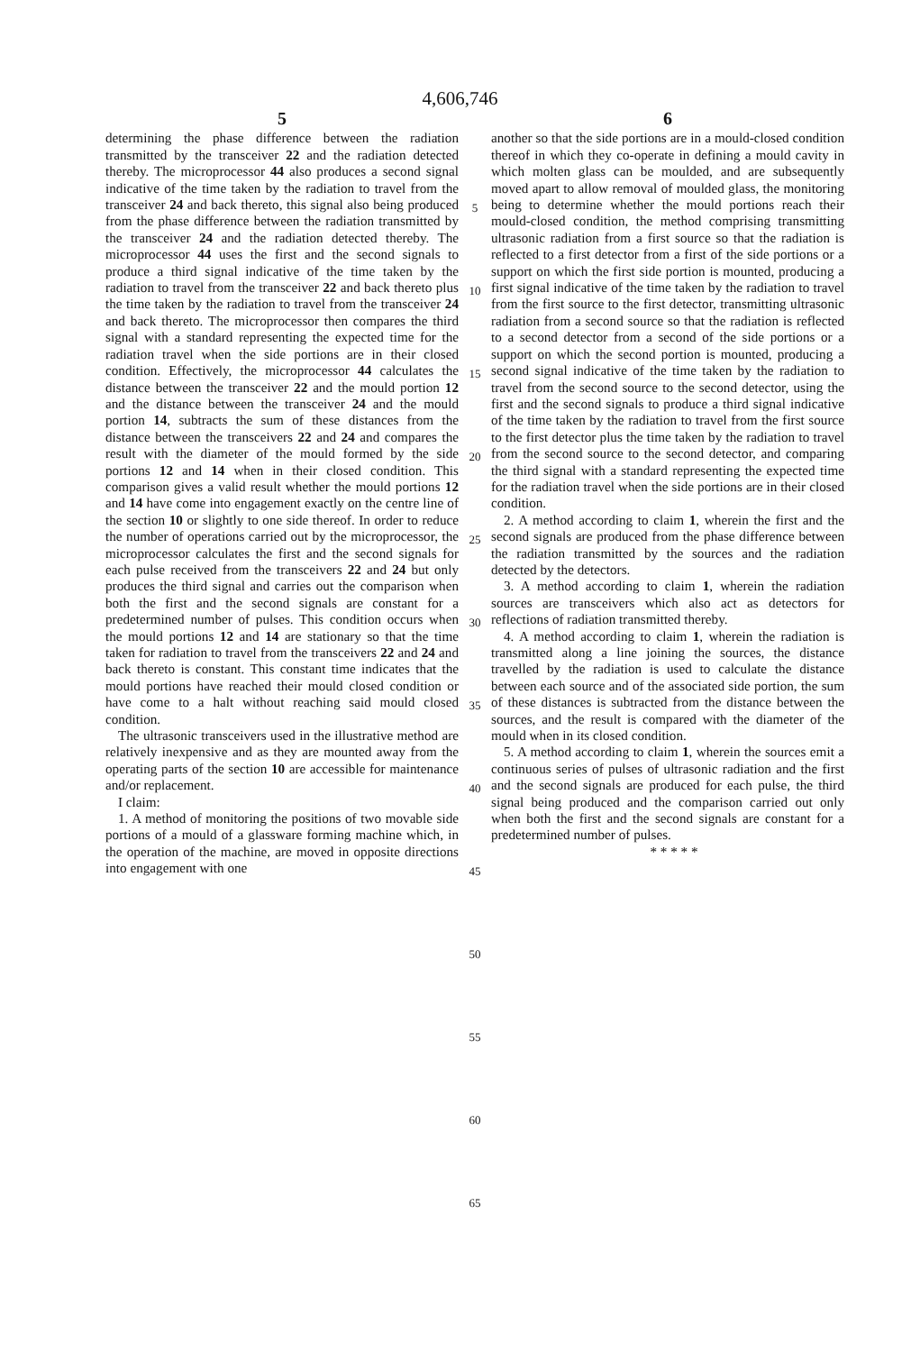4,606,746
5
determining the phase difference between the radiation transmitted by the transceiver 22 and the radiation detected thereby. The microprocessor 44 also produces a second signal indicative of the time taken by the radiation to travel from the transceiver 24 and back thereto, this signal also being produced from the phase difference between the radiation transmitted by the transceiver 24 and the radiation detected thereby. The microprocessor 44 uses the first and the second signals to produce a third signal indicative of the time taken by the radiation to travel from the transceiver 22 and back thereto plus the time taken by the radiation to travel from the transceiver 24 and back thereto. The microprocessor then compares the third signal with a standard representing the expected time for the radiation travel when the side portions are in their closed condition. Effectively, the microprocessor 44 calculates the distance between the transceiver 22 and the mould portion 12 and the distance between the transceiver 24 and the mould portion 14, subtracts the sum of these distances from the distance between the transceivers 22 and 24 and compares the result with the diameter of the mould formed by the side portions 12 and 14 when in their closed condition. This comparison gives a valid result whether the mould portions 12 and 14 have come into engagement exactly on the centre line of the section 10 or slightly to one side thereof. In order to reduce the number of operations carried out by the microprocessor, the microprocessor calculates the first and the second signals for each pulse received from the transceivers 22 and 24 but only produces the third signal and carries out the comparison when both the first and the second signals are constant for a predetermined number of pulses. This condition occurs when the mould portions 12 and 14 are stationary so that the time taken for radiation to travel from the transceivers 22 and 24 and back thereto is constant. This constant time indicates that the mould portions have reached their mould closed condition or have come to a halt without reaching said mould closed condition.
The ultrasonic transceivers used in the illustrative method are relatively inexpensive and as they are mounted away from the operating parts of the section 10 are accessible for maintenance and/or replacement.
I claim:
1. A method of monitoring the positions of two movable side portions of a mould of a glassware forming machine which, in the operation of the machine, are moved in opposite directions into engagement with one
5
10
15
20
25
30
35
40
45
50
55
60
65
6
another so that the side portions are in a mould-closed condition thereof in which they co-operate in defining a mould cavity in which molten glass can be moulded, and are subsequently moved apart to allow removal of moulded glass, the monitoring being to determine whether the mould portions reach their mould-closed condition, the method comprising transmitting ultrasonic radiation from a first source so that the radiation is reflected to a first detector from a first of the side portions or a support on which the first side portion is mounted, producing a first signal indicative of the time taken by the radiation to travel from the first source to the first detector, transmitting ultrasonic radiation from a second source so that the radiation is reflected to a second detector from a second of the side portions or a support on which the second portion is mounted, producing a second signal indicative of the time taken by the radiation to travel from the second source to the second detector, using the first and the second signals to produce a third signal indicative of the time taken by the radiation to travel from the first source to the first detector plus the time taken by the radiation to travel from the second source to the second detector, and comparing the third signal with a standard representing the expected time for the radiation travel when the side portions are in their closed condition.
2. A method according to claim 1, wherein the first and the second signals are produced from the phase difference between the radiation transmitted by the sources and the radiation detected by the detectors.
3. A method according to claim 1, wherein the radiation sources are transceivers which also act as detectors for reflections of radiation transmitted thereby.
4. A method according to claim 1, wherein the radiation is transmitted along a line joining the sources, the distance travelled by the radiation is used to calculate the distance between each source and of the associated side portion, the sum of these distances is subtracted from the distance between the sources, and the result is compared with the diameter of the mould when in its closed condition.
5. A method according to claim 1, wherein the sources emit a continuous series of pulses of ultrasonic radiation and the first and the second signals are produced for each pulse, the third signal being produced and the comparison carried out only when both the first and the second signals are constant for a predetermined number of pulses.
* * * * *